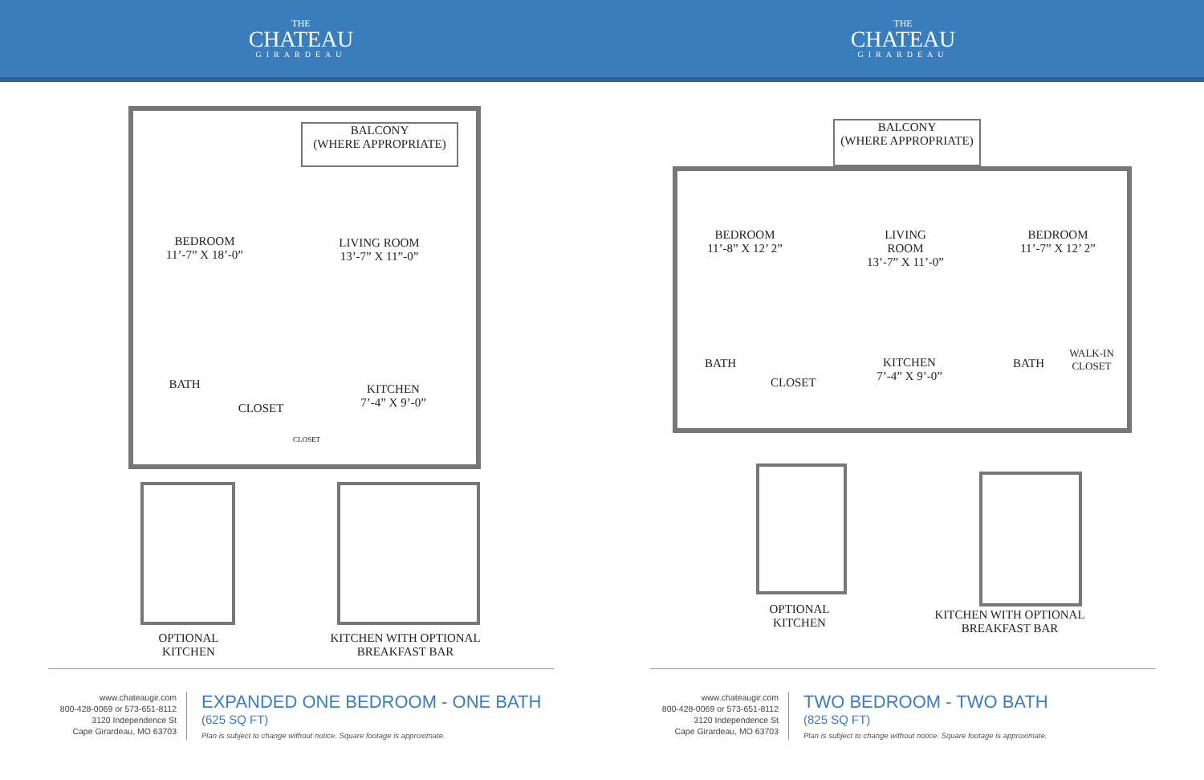THE
CHATEAU
GIRARDEAU
THE
CHATEAU
GIRARDEAU
BALCONY
(WHERE APPROPRIATE)
BEDROOM
11’-7” X 18’-0”
LIVING ROOM
13’-7” X 11”-0”
BATH
CLOSET
CLOSET
KITCHEN
7’-4” X 9’-0”
OPTIONAL
KITCHEN
KITCHEN WITH OPTIONAL
BREAKFAST BAR
BALCONY
(WHERE APPROPRIATE)
BEDROOM
11’-8” X 12’ 2”
LIVING
ROOM
13’-7” X 11’-0”
BEDROOM
11’-7” X 12’ 2”
BATH
CLOSET
KITCHEN
7’-4” X 9’-0”
BATH
WALK-IN CLOSET
OPTIONAL
KITCHEN
KITCHEN WITH OPTIONAL
BREAKFAST BAR
www.chateaugir.com
800-428-0069 or 573-651-8112
3120 Independence St
Cape Girardeau, MO 63703
EXPANDED ONE BEDROOM - ONE BATH
(625 SQ FT)
Plan is subject to change without notice. Square footage is approximate.
www.chateaugir.com
800-428-0069 or 573-651-8112
3120 Independence St
Cape Girardeau, MO 63703
TWO BEDROOM - TWO BATH
(825 SQ FT)
Plan is subject to change without notice. Square footage is approximate.